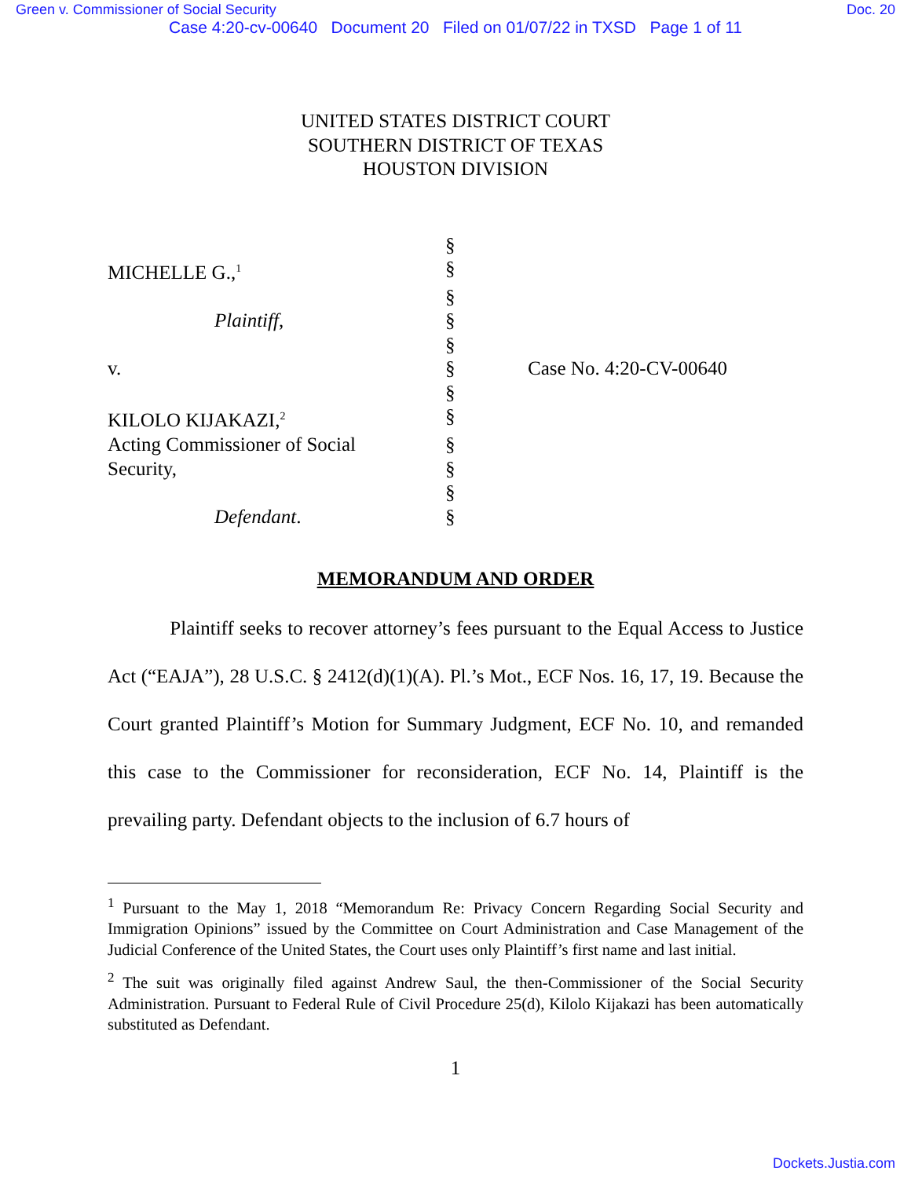Green v. Commissioner of Social Security Doc. 20
Case 4:20-cv-00640 Document 20 Filed on 01/07/22 in TXSD Page 1 of 11
UNITED STATES DISTRICT COURT
SOUTHERN DISTRICT OF TEXAS
HOUSTON DIVISION
| | § | |
| MICHELLE G.,<sup>1</sup> | § | |
| | § | |
| Plaintiff , | § | |
| | § | |
| v. | § | Case No. 4:20-CV-00640 |
| | § | |
| KILOLO KIJAKAZI,<sup>2</sup> | § | |
| Acting Commissioner of Social | § | |
| Security, | § | |
| | § | |
| Defendant . | § | |
MEMORANDUM AND ORDER
Plaintiff seeks to recover attorney’s fees pursuant to the Equal Access to Justice Act (“EAJA”), 28 U.S.C. § 2412(d)(1)(A). Pl.’s Mot., ECF Nos. 16, 17, 19. Because the Court granted Plaintiff’s Motion for Summary Judgment, ECF No. 10, and remanded this case to the Commissioner for reconsideration, ECF No. 14, Plaintiff is the prevailing party. Defendant objects to the inclusion of 6.7 hours of
<sup>1</sup> Pursuant to the May 1, 2018 “Memorandum Re: Privacy Concern Regarding Social Security and Immigration Opinions” issued by the Committee on Court Administration and Case Management of the Judicial Conference of the United States, the Court uses only Plaintiff’s first name and last initial.
<sup>2</sup> The suit was originally filed against Andrew Saul, the then-Commissioner of the Social Security Administration. Pursuant to Federal Rule of Civil Procedure 25(d), Kilolo Kijakazi has been automatically substituted as Defendant.
1
Dockets.Justia.com